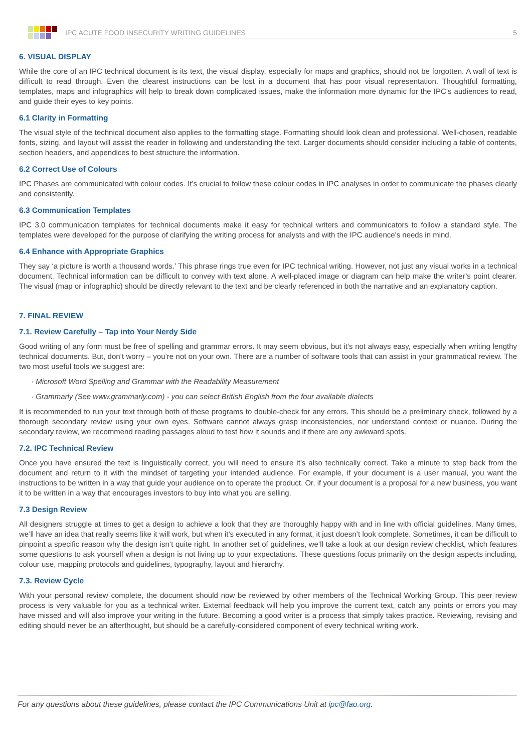IPC ACUTE FOOD INSECURITY WRITING GUIDELINES 5
6. VISUAL DISPLAY
While the core of an IPC technical document is its text, the visual display, especially for maps and graphics, should not be forgotten. A wall of text is difficult to read through. Even the clearest instructions can be lost in a document that has poor visual representation. Thoughtful formatting, templates, maps and infographics will help to break down complicated issues, make the information more dynamic for the IPC’s audiences to read, and guide their eyes to key points.
6.1 Clarity in Formatting
The visual style of the technical document also applies to the formatting stage. Formatting should look clean and professional. Well-chosen, readable fonts, sizing, and layout will assist the reader in following and understanding the text. Larger documents should consider including a table of contents, section headers, and appendices to best structure the information.
6.2 Correct Use of Colours
IPC Phases are communicated with colour codes. It’s crucial to follow these colour codes in IPC analyses in order to communicate the phases clearly and consistently.
6.3 Communication Templates
IPC 3.0 communication templates for technical documents make it easy for technical writers and communicators to follow a standard style. The templates were developed for the purpose of clarifying the writing process for analysts and with the IPC audience’s needs in mind.
6.4 Enhance with Appropriate Graphics
They say ‘a picture is worth a thousand words.’ This phrase rings true even for IPC technical writing. However, not just any visual works in a technical document. Technical information can be difficult to convey with text alone. A well-placed image or diagram can help make the writer’s point clearer. The visual (map or infographic) should be directly relevant to the text and be clearly referenced in both the narrative and an explanatory caption.
7. FINAL REVIEW
7.1. Review Carefully – Tap into Your Nerdy Side
Good writing of any form must be free of spelling and grammar errors. It may seem obvious, but it’s not always easy, especially when writing lengthy technical documents. But, don’t worry – you’re not on your own. There are a number of software tools that can assist in your grammatical review. The two most useful tools we suggest are:
· Microsoft Word Spelling and Grammar with the Readability Measurement
· Grammarly (See www.grammarly.com) - you can select British English from the four available dialects
It is recommended to run your text through both of these programs to double-check for any errors. This should be a preliminary check, followed by a thorough secondary review using your own eyes. Software cannot always grasp inconsistencies, nor understand context or nuance. During the secondary review, we recommend reading passages aloud to test how it sounds and if there are any awkward spots.
7.2. IPC Technical Review
Once you have ensured the text is linguistically correct, you will need to ensure it’s also technically correct. Take a minute to step back from the document and return to it with the mindset of targeting your intended audience. For example, if your document is a user manual, you want the instructions to be written in a way that guide your audience on to operate the product. Or, if your document is a proposal for a new business, you want it to be written in a way that encourages investors to buy into what you are selling.
7.3 Design Review
All designers struggle at times to get a design to achieve a look that they are thoroughly happy with and in line with official guidelines. Many times, we’ll have an idea that really seems like it will work, but when it’s executed in any format, it just doesn’t look complete. Sometimes, it can be difficult to pinpoint a specific reason why the design isn’t quite right. In another set of guidelines, we’ll take a look at our design review checklist, which features some questions to ask yourself when a design is not living up to your expectations. These questions focus primarily on the design aspects including, colour use, mapping protocols and guidelines, typography, layout and hierarchy.
7.3. Review Cycle
With your personal review complete, the document should now be reviewed by other members of the Technical Working Group. This peer review process is very valuable for you as a technical writer. External feedback will help you improve the current text, catch any points or errors you may have missed and will also improve your writing in the future. Becoming a good writer is a process that simply takes practice. Reviewing, revising and editing should never be an afterthought, but should be a carefully-considered component of every technical writing work.
For any questions about these guidelines, please contact the IPC Communications Unit at ipc@fao.org.